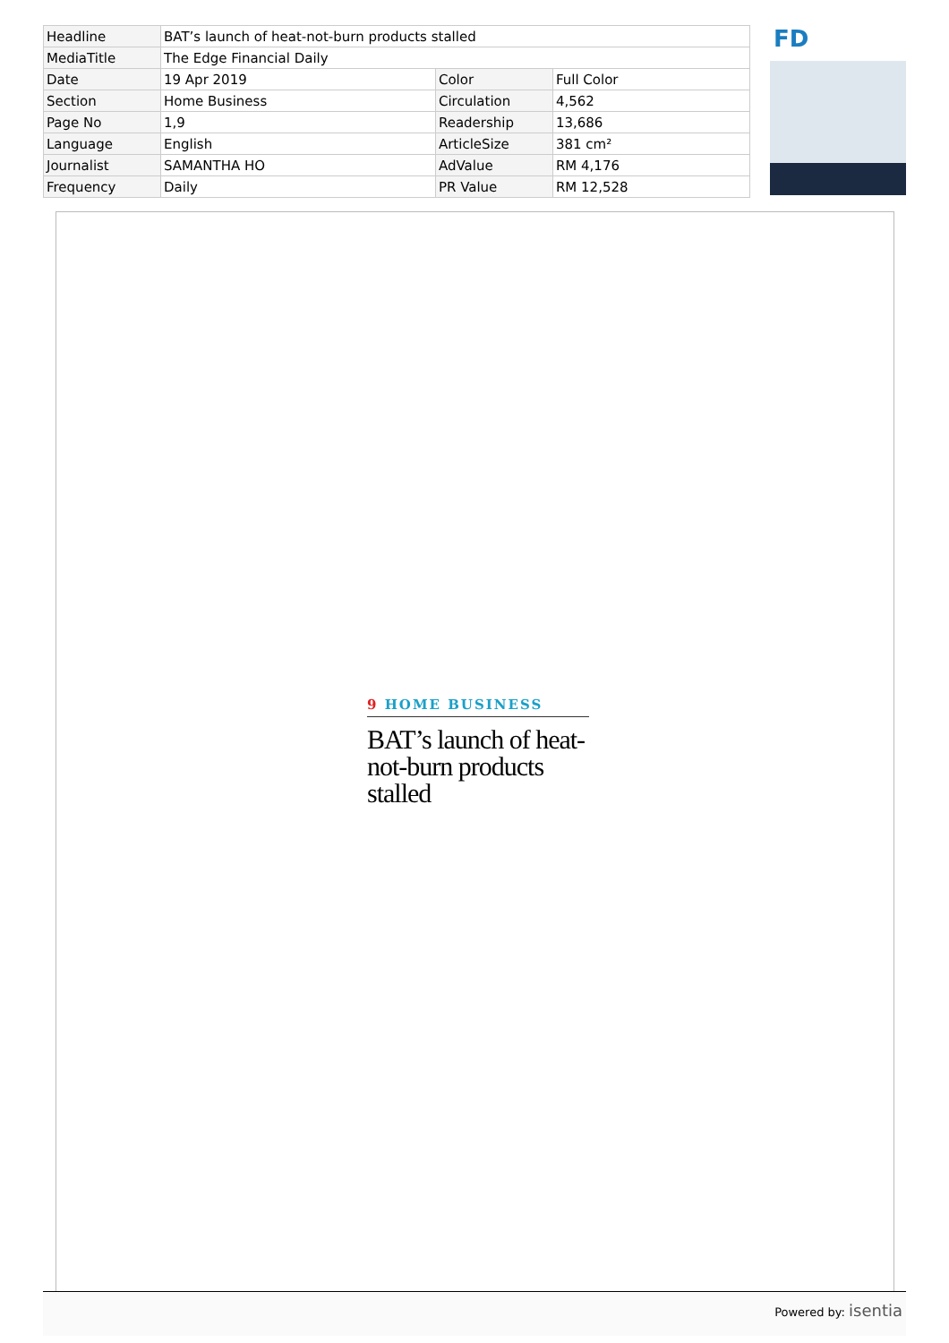| Headline | BAT’s launch of heat-not-burn products stalled | | |
| MediaTitle | The Edge Financial Daily | | |
| Date | 19 Apr 2019 | Color | Full Color |
| Section | Home Business | Circulation | 4,562 |
| Page No | 1,9 | Readership | 13,686 |
| Language | English | ArticleSize | 381 cm² |
| Journalist | SAMANTHA HO | AdValue | RM 4,176 |
| Frequency | Daily | PR Value | RM 12,528 |
FD
9 HOME BUSINESS
BAT’s launch of heat-not-burn products stalled
Powered by: isentia